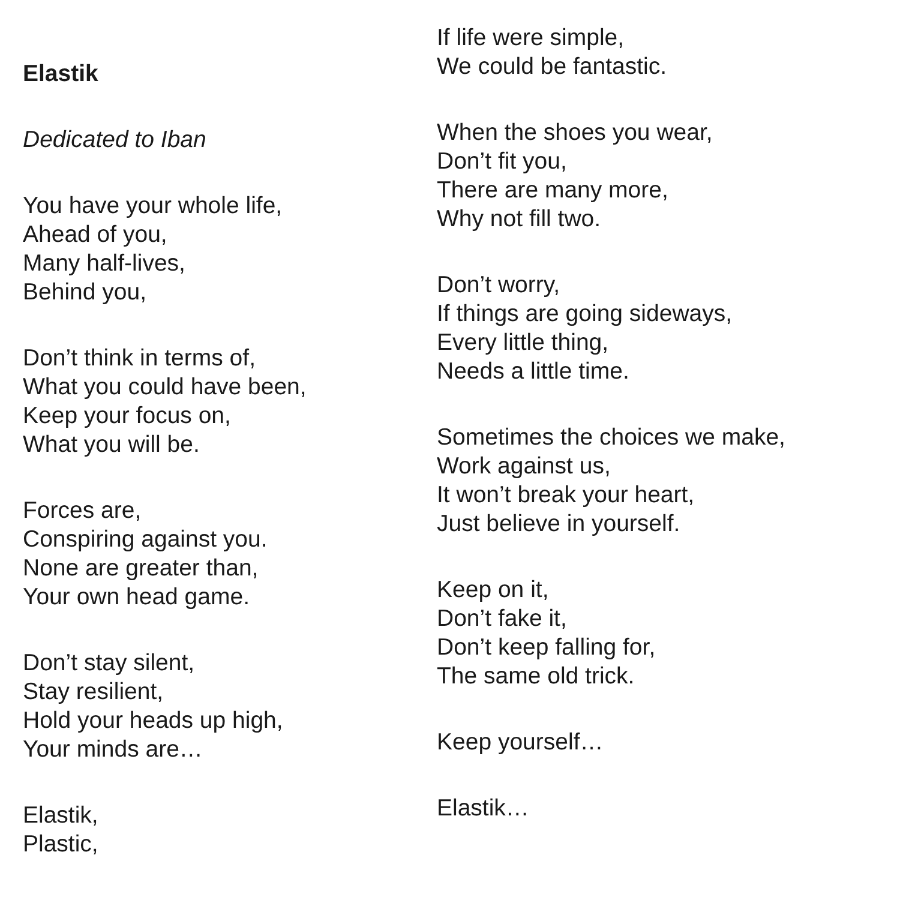Elastik
Dedicated to Iban
You have your whole life,
Ahead of you,
Many half-lives,
Behind you,
Don’t think in terms of,
What you could have been,
Keep your focus on,
What you will be.
Forces are,
Conspiring against you.
None are greater than,
Your own head game.
Don’t stay silent,
Stay resilient,
Hold your heads up high,
Your minds are…
Elastik,
Plastic,
If life were simple,
We could be fantastic.
When the shoes you wear,
Don’t fit you,
There are many more,
Why not fill two.
Don’t worry,
If things are going sideways,
Every little thing,
Needs a little time.
Sometimes the choices we make,
Work against us,
It won’t break your heart,
Just believe in yourself.
Keep on it,
Don’t fake it,
Don’t keep falling for,
The same old trick.
Keep yourself…
Elastik…